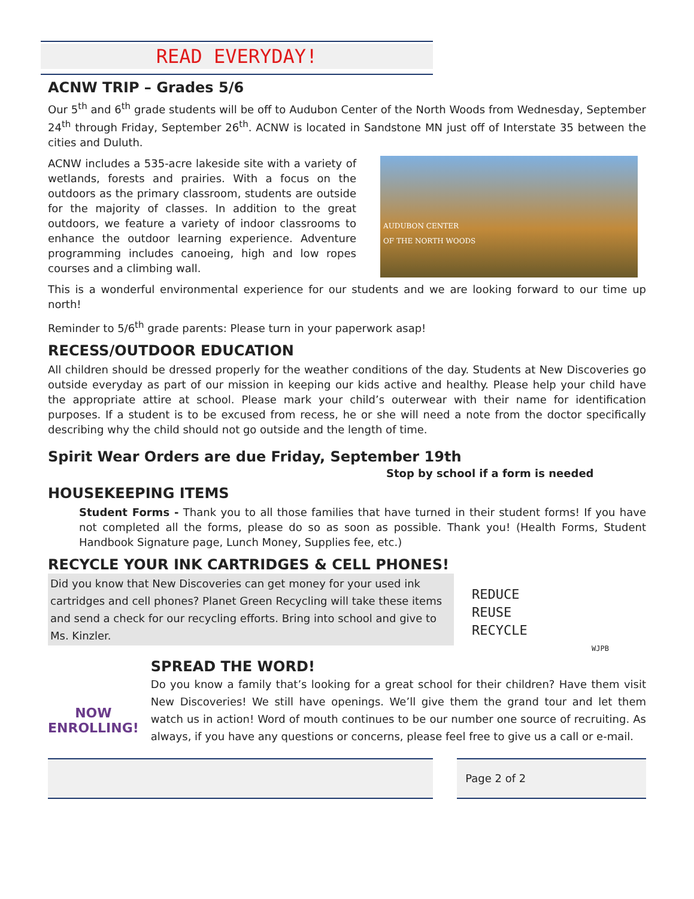READ EVERYDAY!
ACNW TRIP – Grades 5/6
Our 5<sup>th</sup> and 6<sup>th</sup> grade students will be off to Audubon Center of the North Woods from Wednesday, September 24<sup>th</sup> through Friday, September 26<sup>th</sup>. ACNW is located in Sandstone MN just off of Interstate 35 between the cities and Duluth.
ACNW includes a 535-acre lakeside site with a variety of wetlands, forests and prairies. With a focus on the outdoors as the primary classroom, students are outside for the majority of classes. In addition to the great outdoors, we feature a variety of indoor classrooms to enhance the outdoor learning experience. Adventure programming includes canoeing, high and low ropes courses and a climbing wall.
AUDUBON CENTER
OF THE NORTH WOODS
This is a wonderful environmental experience for our students and we are looking forward to our time up north!
Reminder to 5/6<sup>th</sup> grade parents: Please turn in your paperwork asap!
RECESS/OUTDOOR EDUCATION
All children should be dressed properly for the weather conditions of the day. Students at New Discoveries go outside everyday as part of our mission in keeping our kids active and healthy. Please help your child have the appropriate attire at school. Please mark your child’s outerwear with their name for identification purposes. If a student is to be excused from recess, he or she will need a note from the doctor specifically describing why the child should not go outside and the length of time.
Spirit Wear Orders are due Friday, September 19th
Stop by school if a form is needed
HOUSEKEEPING ITEMS
Student Forms - Thank you to all those families that have turned in their student forms! If you have not completed all the forms, please do so as soon as possible. Thank you! (Health Forms, Student Handbook Signature page, Lunch Money, Supplies fee, etc.)
RECYCLE YOUR INK CARTRIDGES & CELL PHONES!
Did you know that New Discoveries can get money for your used ink cartridges and cell phones? Planet Green Recycling will take these items and send a check for our recycling efforts. Bring into school and give to Ms. Kinzler.
REDUCE
REUSE
RECYCLE
WJPB
NOW ENROLLING!
SPREAD THE WORD!
Do you know a family that’s looking for a great school for their children? Have them visit New Discoveries! We still have openings. We’ll give them the grand tour and let them watch us in action! Word of mouth continues to be our number one source of recruiting. As always, if you have any questions or concerns, please feel free to give us a call or e-mail.
Page 2 of 2